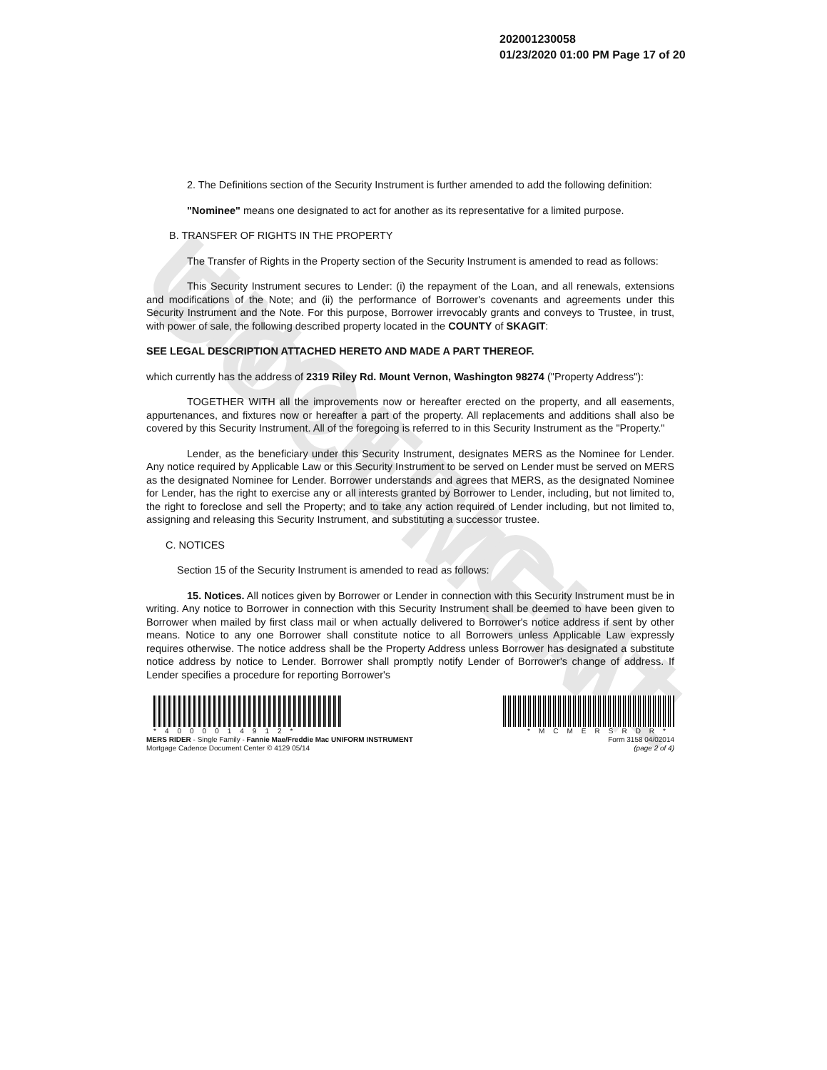UNOFFICIAL DOCUMENT
202001230058
01/23/2020 01:00 PM Page 17 of 20
2. The Definitions section of the Security Instrument is further amended to add the following definition:
"Nominee" means one designated to act for another as its representative for a limited purpose.
B. TRANSFER OF RIGHTS IN THE PROPERTY
The Transfer of Rights in the Property section of the Security Instrument is amended to read as follows:
This Security Instrument secures to Lender: (i) the repayment of the Loan, and all renewals, extensions and modifications of the Note; and (ii) the performance of Borrower's covenants and agreements under this Security Instrument and the Note. For this purpose, Borrower irrevocably grants and conveys to Trustee, in trust, with power of sale, the following described property located in the COUNTY of SKAGIT:
SEE LEGAL DESCRIPTION ATTACHED HERETO AND MADE A PART THEREOF.
which currently has the address of 2319 Riley Rd. Mount Vernon, Washington 98274 ("Property Address"):
TOGETHER WITH all the improvements now or hereafter erected on the property, and all easements, appurtenances, and fixtures now or hereafter a part of the property. All replacements and additions shall also be covered by this Security Instrument. All of the foregoing is referred to in this Security Instrument as the "Property."
Lender, as the beneficiary under this Security Instrument, designates MERS as the Nominee for Lender. Any notice required by Applicable Law or this Security Instrument to be served on Lender must be served on MERS as the designated Nominee for Lender. Borrower understands and agrees that MERS, as the designated Nominee for Lender, has the right to exercise any or all interests granted by Borrower to Lender, including, but not limited to, the right to foreclose and sell the Property; and to take any action required of Lender including, but not limited to, assigning and releasing this Security Instrument, and substituting a successor trustee.
C. NOTICES
Section 15 of the Security Instrument is amended to read as follows:
15. Notices. All notices given by Borrower or Lender in connection with this Security Instrument must be in writing. Any notice to Borrower in connection with this Security Instrument shall be deemed to have been given to Borrower when mailed by first class mail or when actually delivered to Borrower's notice address if sent by other means. Notice to any one Borrower shall constitute notice to all Borrowers unless Applicable Law expressly requires otherwise. The notice address shall be the Property Address unless Borrower has designated a substitute notice address by notice to Lender. Borrower shall promptly notify Lender of Borrower's change of address. If Lender specifies a procedure for reporting Borrower's
*4000014912*
MERS RIDER - Single Family - Fannie Mae/Freddie Mac UNIFORM INSTRUMENT
Mortgage Cadence Document Center © 4129 05/14
*MCMERSRDR*
Form 3158 04/02014
(page 2 of 4)